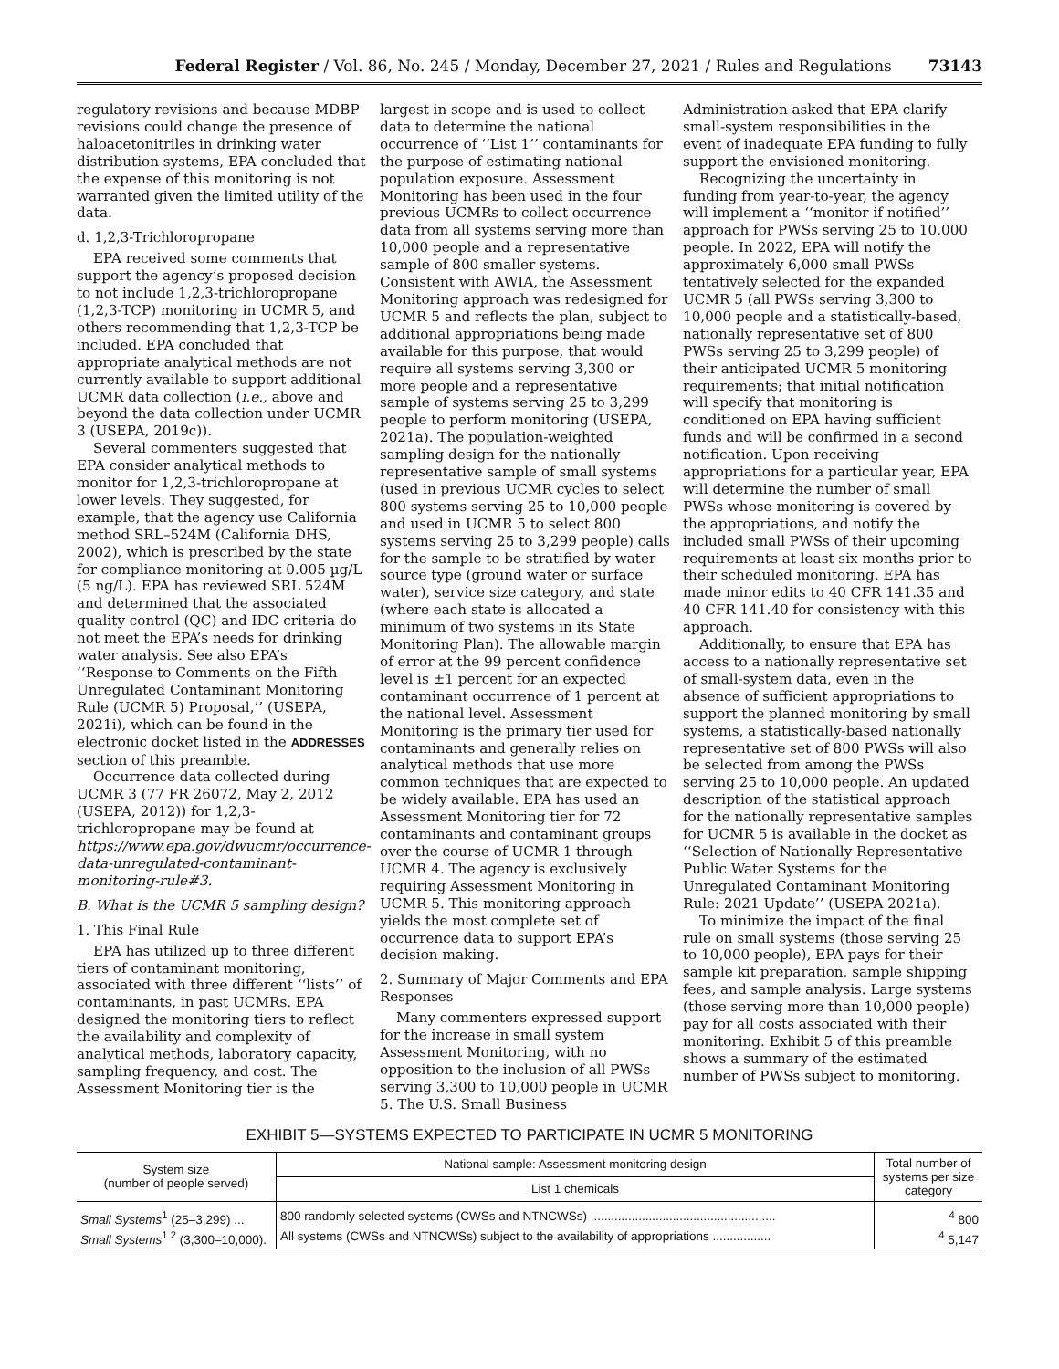Federal Register / Vol. 86, No. 245 / Monday, December 27, 2021 / Rules and Regulations 73143
regulatory revisions and because MDBP revisions could change the presence of haloacetonitriles in drinking water distribution systems, EPA concluded that the expense of this monitoring is not warranted given the limited utility of the data.
d. 1,2,3-Trichloropropane
EPA received some comments that support the agency’s proposed decision to not include 1,2,3-trichloropropane (1,2,3-TCP) monitoring in UCMR 5, and others recommending that 1,2,3-TCP be included. EPA concluded that appropriate analytical methods are not currently available to support additional UCMR data collection (i.e., above and beyond the data collection under UCMR 3 (USEPA, 2019c)).
Several commenters suggested that EPA consider analytical methods to monitor for 1,2,3-trichloropropane at lower levels. They suggested, for example, that the agency use California method SRL–524M (California DHS, 2002), which is prescribed by the state for compliance monitoring at 0.005 µg/L (5 ng/L). EPA has reviewed SRL 524M and determined that the associated quality control (QC) and IDC criteria do not meet the EPA’s needs for drinking water analysis. See also EPA’s ‘‘Response to Comments on the Fifth Unregulated Contaminant Monitoring Rule (UCMR 5) Proposal,’’ (USEPA, 2021i), which can be found in the electronic docket listed in the ADDRESSES section of this preamble.
Occurrence data collected during UCMR 3 (77 FR 26072, May 2, 2012 (USEPA, 2012)) for 1,2,3-trichloropropane may be found at https://www.epa.gov/dwucmr/occurrence-data-unregulated-contaminant-monitoring-rule#3.
B. What is the UCMR 5 sampling design?
1. This Final Rule
EPA has utilized up to three different tiers of contaminant monitoring, associated with three different ‘‘lists’’ of contaminants, in past UCMRs. EPA designed the monitoring tiers to reflect the availability and complexity of analytical methods, laboratory capacity, sampling frequency, and cost. The Assessment Monitoring tier is the
largest in scope and is used to collect data to determine the national occurrence of ‘‘List 1’’ contaminants for the purpose of estimating national population exposure. Assessment Monitoring has been used in the four previous UCMRs to collect occurrence data from all systems serving more than 10,000 people and a representative sample of 800 smaller systems. Consistent with AWIA, the Assessment Monitoring approach was redesigned for UCMR 5 and reflects the plan, subject to additional appropriations being made available for this purpose, that would require all systems serving 3,300 or more people and a representative sample of systems serving 25 to 3,299 people to perform monitoring (USEPA, 2021a). The population-weighted sampling design for the nationally representative sample of small systems (used in previous UCMR cycles to select 800 systems serving 25 to 10,000 people and used in UCMR 5 to select 800 systems serving 25 to 3,299 people) calls for the sample to be stratified by water source type (ground water or surface water), service size category, and state (where each state is allocated a minimum of two systems in its State Monitoring Plan). The allowable margin of error at the 99 percent confidence level is ±1 percent for an expected contaminant occurrence of 1 percent at the national level. Assessment Monitoring is the primary tier used for contaminants and generally relies on analytical methods that use more common techniques that are expected to be widely available. EPA has used an Assessment Monitoring tier for 72 contaminants and contaminant groups over the course of UCMR 1 through UCMR 4. The agency is exclusively requiring Assessment Monitoring in UCMR 5. This monitoring approach yields the most complete set of occurrence data to support EPA’s decision making.
2. Summary of Major Comments and EPA Responses
Many commenters expressed support for the increase in small system Assessment Monitoring, with no opposition to the inclusion of all PWSs serving 3,300 to 10,000 people in UCMR 5. The U.S. Small Business
Administration asked that EPA clarify small-system responsibilities in the event of inadequate EPA funding to fully support the envisioned monitoring.
Recognizing the uncertainty in funding from year-to-year, the agency will implement a ‘‘monitor if notified’’ approach for PWSs serving 25 to 10,000 people. In 2022, EPA will notify the approximately 6,000 small PWSs tentatively selected for the expanded UCMR 5 (all PWSs serving 3,300 to 10,000 people and a statistically-based, nationally representative set of 800 PWSs serving 25 to 3,299 people) of their anticipated UCMR 5 monitoring requirements; that initial notification will specify that monitoring is conditioned on EPA having sufficient funds and will be confirmed in a second notification. Upon receiving appropriations for a particular year, EPA will determine the number of small PWSs whose monitoring is covered by the appropriations, and notify the included small PWSs of their upcoming requirements at least six months prior to their scheduled monitoring. EPA has made minor edits to 40 CFR 141.35 and 40 CFR 141.40 for consistency with this approach.
Additionally, to ensure that EPA has access to a nationally representative set of small-system data, even in the absence of sufficient appropriations to support the planned monitoring by small systems, a statistically-based nationally representative set of 800 PWSs will also be selected from among the PWSs serving 25 to 10,000 people. An updated description of the statistical approach for the nationally representative samples for UCMR 5 is available in the docket as ‘‘Selection of Nationally Representative Public Water Systems for the Unregulated Contaminant Monitoring Rule: 2021 Update’’ (USEPA 2021a).
To minimize the impact of the final rule on small systems (those serving 25 to 10,000 people), EPA pays for their sample kit preparation, sample shipping fees, and sample analysis. Large systems (those serving more than 10,000 people) pay for all costs associated with their monitoring. Exhibit 5 of this preamble shows a summary of the estimated number of PWSs subject to monitoring.
EXHIBIT 5—SYSTEMS EXPECTED TO PARTICIPATE IN UCMR 5 MONITORING
| System size (number of people served) | National sample: Assessment monitoring design | Total number of systems per size category |
| --- | --- | --- |
| | List 1 chemicals | |
| Small Systems<sup>1</sup> (25–3,299) ... | 800 randomly selected systems (CWSs and NTNCWSs) ...................................................... | <sup>4</sup> 800 |
| Small Systems<sup>1 2</sup> (3,300–10,000). | All systems (CWSs and NTNCWSs) subject to the availability of appropriations ................. | <sup>4</sup> 5,147 |